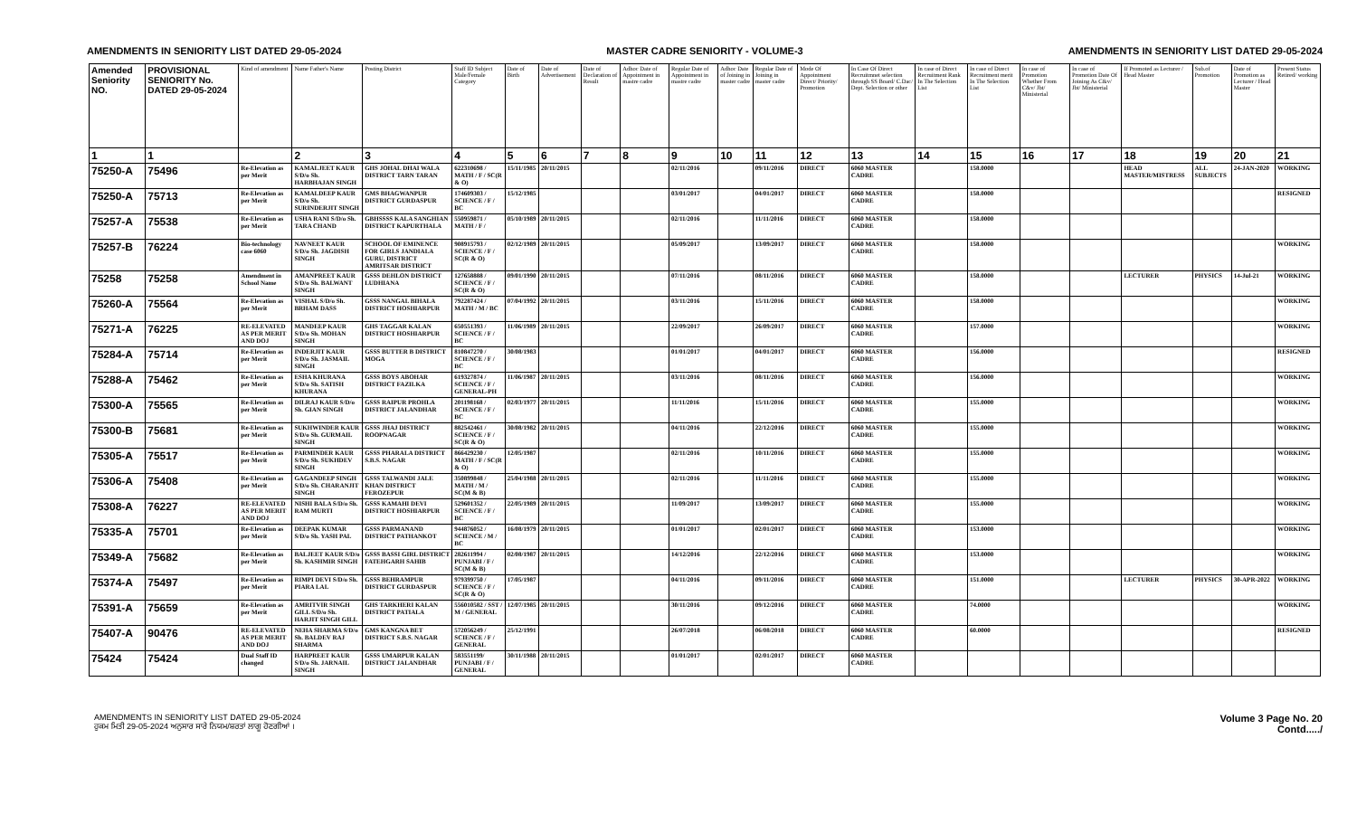AMENDMENTS IN SENIORITY LIST DATED 29-05-2024 MASTER CADRE SENIORITY - VOLUME-3 AMENDMENTS IN SENIORITY LIST DATED 29-05-2024
| Amended Seniority NO. | PROVISIONAL SENIORITY No. DATED 29-05-2024 | Kind of amendment | Name Father's Name | Posting District | Staff ID Subject Male/Female Category | Date of Birth | Date of Advertisement | Date of Declaration of Result | Adhoc Date of Appointment in mastre cadre | Regular Date of Appointment in mastre cadre | Adhoc Date of Joining in master cadre | Regular Date of Joining in master cadre | Mode Of Appointment Direct/ Priority/ Promotion | In Case Of Direct Recruitmnet selection through SS Board/ C.Dac/ Dept. Selection or other | In case of Direct Recruitment Rank In The Selection List | In case of Direct Recruitment merit In The Selection List | In case of Promotion Whether From C&v/ Jbt/ Ministerial | In case of Promotion Date Of Joining As C&v/ Jbt/ Ministerial | If Promoted as Lecturer / Head Master | Sub.of Promotion | Date of Promotion as Lecturer / Head Master | Present Status Retired/ working |
| --- | --- | --- | --- | --- | --- | --- | --- | --- | --- | --- | --- | --- | --- | --- | --- | --- | --- | --- | --- | --- | --- | --- |
| 1 | 1 | | 2 | 3 | 4 | 5 | 6 | 7 | 8 | 9 | 10 | 11 | 12 | 13 | 14 | 15 | 16 | 17 | 18 | 19 | 20 | 21 |
| 75250-A | 75496 | Re-Elevation as per Merit | KAMALJEET KAUR S/D/o Sh. HARBHAJAN SINGH | GHS JOHAL DHAI WALA DISTRICT TARN TARAN | 622310698 / MATH / F / SC(R & O) | 15/11/1985 | 20/11/2015 | | | 02/11/2016 | | 09/11/2016 | DIRECT | 6060 MASTER CADRE | | 158.0000 | | | HEAD MASTER/MISTRESS | ALL SUBJECTS | 24-JAN-2020 | WORKING |
| 75250-A | 75713 | Re-Elevation as per Merit | KAMALDEEP KAUR S/D/o Sh. SURINDERJIT SINGH | GMS BHAGWANPUR DISTRICT GURDASPUR | 174609303 / SCIENCE / F / BC | 15/12/1985 | | | | 03/01/2017 | | 04/01/2017 | DIRECT | 6060 MASTER CADRE | | 158.0000 | | | | | | RESIGNED |
| 75257-A | 75538 | Re-Elevation as per Merit | USHA RANI S/D/o Sh. TARA CHAND | GBHSSSS KALA SANGHIAN DISTRICT KAPURTHALA | 550959871 / MATH / F / | 05/10/1989 | 20/11/2015 | | | 02/11/2016 | | 11/11/2016 | DIRECT | 6060 MASTER CADRE | | 158.0000 | | | | | | |
| 75257-B | 76224 | Bio-technology case 6060 | NAVNEET KAUR S/D/o Sh. JAGDISH SINGH | SCHOOL OF EMINENCE FOR GIRLS JANDIALA GURU, DISTRICT AMRITSAR DISTRICT | 908915793 / SCIENCE / F / SC(R & O) | 02/12/1989 | 20/11/2015 | | | 05/09/2017 | | 13/09/2017 | DIRECT | 6060 MASTER CADRE | | 158.0000 | | | | | | WORKING |
| 75258 | 75258 | Amendment in School Name | AMANPREET KAUR S/D/o Sh. BALWANT SINGH | GSSS DEHLON DISTRICT LUDHIANA | 127658888 / SCIENCE / F / SC(R & O) | 09/01/1990 | 20/11/2015 | | | 07/11/2016 | | 08/11/2016 | DIRECT | 6060 MASTER CADRE | | 158.0000 | | | LECTURER | PHYSICS | 14-Jul-21 | WORKING |
| 75260-A | 75564 | Re-Elevation as per Merit | VISHAL S/D/o Sh. BRHAM DASS | GSSS NANGAL BIHALA DISTRICT HOSHIARPUR | 792287424 / MATH / M / BC | 07/04/1992 | 20/11/2015 | | | 03/11/2016 | | 15/11/2016 | DIRECT | 6060 MASTER CADRE | | 158.0000 | | | | | | WORKING |
| 75271-A | 76225 | RE-ELEVATED AS PER MERIT AND DOJ | MANDEEP KAUR S/D/o Sh. MOHAN SINGH | GHS TAGGAR KALAN DISTRICT HOSHIARPUR | 650551393 / SCIENCE / F / BC | 11/06/1989 | 20/11/2015 | | | 22/09/2017 | | 26/09/2017 | DIRECT | 6060 MASTER CADRE | | 157.0000 | | | | | | WORKING |
| 75284-A | 75714 | Re-Elevation as per Merit | INDERJIT KAUR S/D/o Sh. JASMAIL SINGH | GSSS BUTTER B DISTRICT MOGA | 810847270 / SCIENCE / F / BC | 30/08/1983 | | | | 01/01/2017 | | 04/01/2017 | DIRECT | 6060 MASTER CADRE | | 156.0000 | | | | | | RESIGNED |
| 75288-A | 75462 | Re-Elevation as per Merit | ESHA KHURANA S/D/o Sh. SATISH KHURANA | GSSS BOYS ABOHAR DISTRICT FAZILKA | 619327874 / SCIENCE / F / GENERAL-PH | 11/06/1987 | 20/11/2015 | | | 03/11/2016 | | 08/11/2016 | DIRECT | 6060 MASTER CADRE | | 156.0000 | | | | | | WORKING |
| 75300-A | 75565 | Re-Elevation as per Merit | DILRAJ KAUR S/D/o Sh. GIAN SINGH | GSSS RAIPUR PROHLA DISTRICT JALANDHAR | 201198168 / SCIENCE / F / BC | 02/03/1977 | 20/11/2015 | | | 11/11/2016 | | 15/11/2016 | DIRECT | 6060 MASTER CADRE | | 155.0000 | | | | | | WORKING |
| 75300-B | 75681 | Re-Elevation as per Merit | SUKHWINDER KAUR S/D/o Sh. GURMAIL SINGH | GSSS JHAJ DISTRICT ROOPNAGAR | 882542461 / SCIENCE / F / SC(R & O) | 30/08/1982 | 20/11/2015 | | | 04/11/2016 | | 22/12/2016 | DIRECT | 6060 MASTER CADRE | | 155.0000 | | | | | | WORKING |
| 75305-A | 75517 | Re-Elevation as per Merit | PARMINDER KAUR S/D/o Sh. SUKHDEV SINGH | GSSS PHARALA DISTRICT S.B.S. NAGAR | 866429230 / MATH / F / SC(R & O) | 12/05/1987 | | | | 02/11/2016 | | 10/11/2016 | DIRECT | 6060 MASTER CADRE | | 155.0000 | | | | | | WORKING |
| 75306-A | 75408 | Re-Elevation as per Merit | GAGANDEEP SINGH S/D/o Sh. CHARANJIT SINGH | GSSS TALWANDI JALE KHAN DISTRICT FEROZEPUR | 350899848 / MATH / M / SC(M & B) | 25/04/1988 | 20/11/2015 | | | 02/11/2016 | | 11/11/2016 | DIRECT | 6060 MASTER CADRE | | 155.0000 | | | | | | WORKING |
| 75308-A | 76227 | RE-ELEVATED AS PER MERIT AND DOJ | NISHI BALA S/D/o Sh. RAM MURTI | GSSS KAMAHI DEVI DISTRICT HOSHIARPUR | 529601352 / SCIENCE / F / BC | 22/05/1989 | 20/11/2015 | | | 11/09/2017 | | 13/09/2017 | DIRECT | 6060 MASTER CADRE | | 155.0000 | | | | | | WORKING |
| 75335-A | 75701 | Re-Elevation as per Merit | DEEPAK KUMAR S/D/o Sh. YASH PAL | GSSS PARMANAND DISTRICT PATHANKOT | 944876052 / SCIENCE / M / BC | 16/08/1979 | 20/11/2015 | | | 01/01/2017 | | 02/01/2017 | DIRECT | 6060 MASTER CADRE | | 153.0000 | | | | | | WORKING |
| 75349-A | 75682 | Re-Elevation as per Merit | BALJEET KAUR S/D/o Sh. KASHMIR SINGH | GSSS BASSI GIRL DISTRICT FATEHGARH SAHIB | 282611994 / PUNJABI / F / SC(M & B) | 02/08/1987 | 20/11/2015 | | | 14/12/2016 | | 22/12/2016 | DIRECT | 6060 MASTER CADRE | | 153.0000 | | | | | | WORKING |
| 75374-A | 75497 | Re-Elevation as per Merit | RIMPI DEVI S/D/o Sh. PIARA LAL | GSSS BEHRAMPUR DISTRICT GURDASPUR | 979399750 / SCIENCE / F / SC(R & O) | 17/05/1987 | | | | 04/11/2016 | | 09/11/2016 | DIRECT | 6060 MASTER CADRE | | 151.0000 | | | LECTURER | PHYSICS | 30-APR-2022 | WORKING |
| 75391-A | 75659 | Re-Elevation as per Merit | AMRITVIR SINGH GILL S/D/o Sh. HARJIT SINGH GILL | GHS TARKHERI KALAN DISTRICT PATIALA | 556010582 / SST / M / GENERAL | 12/07/1985 | 20/11/2015 | | | 30/11/2016 | | 09/12/2016 | DIRECT | 6060 MASTER CADRE | | 74.0000 | | | | | | WORKING |
| 75407-A | 90476 | RE-ELEVATED AS PER MERIT AND DOJ | NEHA SHARMA S/D/o Sh. BALDEV RAJ SHARMA | GMS KANGNA BET DISTRICT S.B.S. NAGAR | 572056249 / SCIENCE / F / GENERAL | 25/12/1991 | | | | 26/07/2018 | | 06/08/2018 | DIRECT | 6060 MASTER CADRE | | 60.0000 | | | | | | RESIGNED |
| 75424 | 75424 | Dual Staff ID changed | HARPREET KAUR S/D/o Sh. JARNAIL SINGH | GSSS UMARPUR KALAN DISTRICT JALANDHAR | 583551199/ PUNJABI / F / GENERAL | 30/11/1988 | 20/11/2015 | | | 01/01/2017 | | 02/01/2017 | DIRECT | 6060 MASTER CADRE | | | | | | | | |
AMENDMENTS IN SENIORITY LIST DATED 29-05-2024
ਹੁਕਮ ਮਿਤੀ 29-05-2024 ਅਨੁਸਾਰ ਸਾਰੇ ਨਿਯਮ/ਸ਼ਰਤਾਂ ਲਾਗੂ ਹੋਣਗੀਆਂ ।
Volume 3 Page No. 20
Contd...../